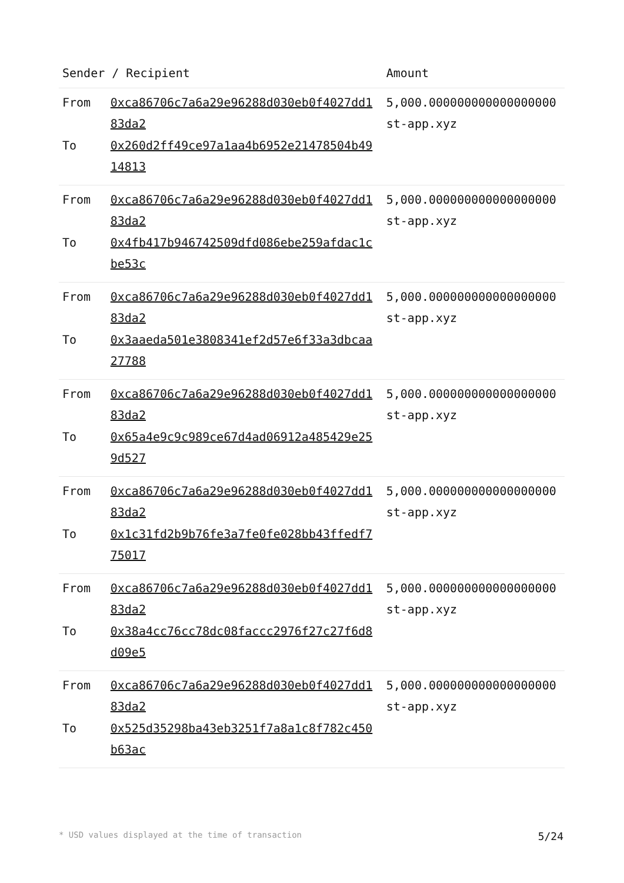| Sender / Recipient | | Amount |
| --- | --- | --- |
| From To | 0xca86706c7a6a29e96288d030eb0f4027dd183da2 0x260d2ff49ce97a1aa4b6952e21478504b4914813 | 5,000.000000000000000000 st-app.xyz |
| From To | 0xca86706c7a6a29e96288d030eb0f4027dd183da2 0x4fb417b946742509dfd086ebe259afdac1cbe53c | 5,000.000000000000000000 st-app.xyz |
| From To | 0xca86706c7a6a29e96288d030eb0f4027dd183da2 0x3aaeda501e3808341ef2d57e6f33a3dbcaa27788 | 5,000.000000000000000000 st-app.xyz |
| From To | 0xca86706c7a6a29e96288d030eb0f4027dd183da2 0x65a4e9c9c989ce67d4ad06912a485429e259d527 | 5,000.000000000000000000 st-app.xyz |
| From To | 0xca86706c7a6a29e96288d030eb0f4027dd183da2 0x1c31fd2b9b76fe3a7fe0fe028bb43ffedf775017 | 5,000.000000000000000000 st-app.xyz |
| From To | 0xca86706c7a6a29e96288d030eb0f4027dd183da2 0x38a4cc76cc78dc08faccc2976f27c27f6d8d09e5 | 5,000.000000000000000000 st-app.xyz |
| From To | 0xca86706c7a6a29e96288d030eb0f4027dd183da2 0x525d35298ba43eb3251f7a8a1c8f782c450b63ac | 5,000.000000000000000000 st-app.xyz |
* USD values displayed at the time of transaction 5/24